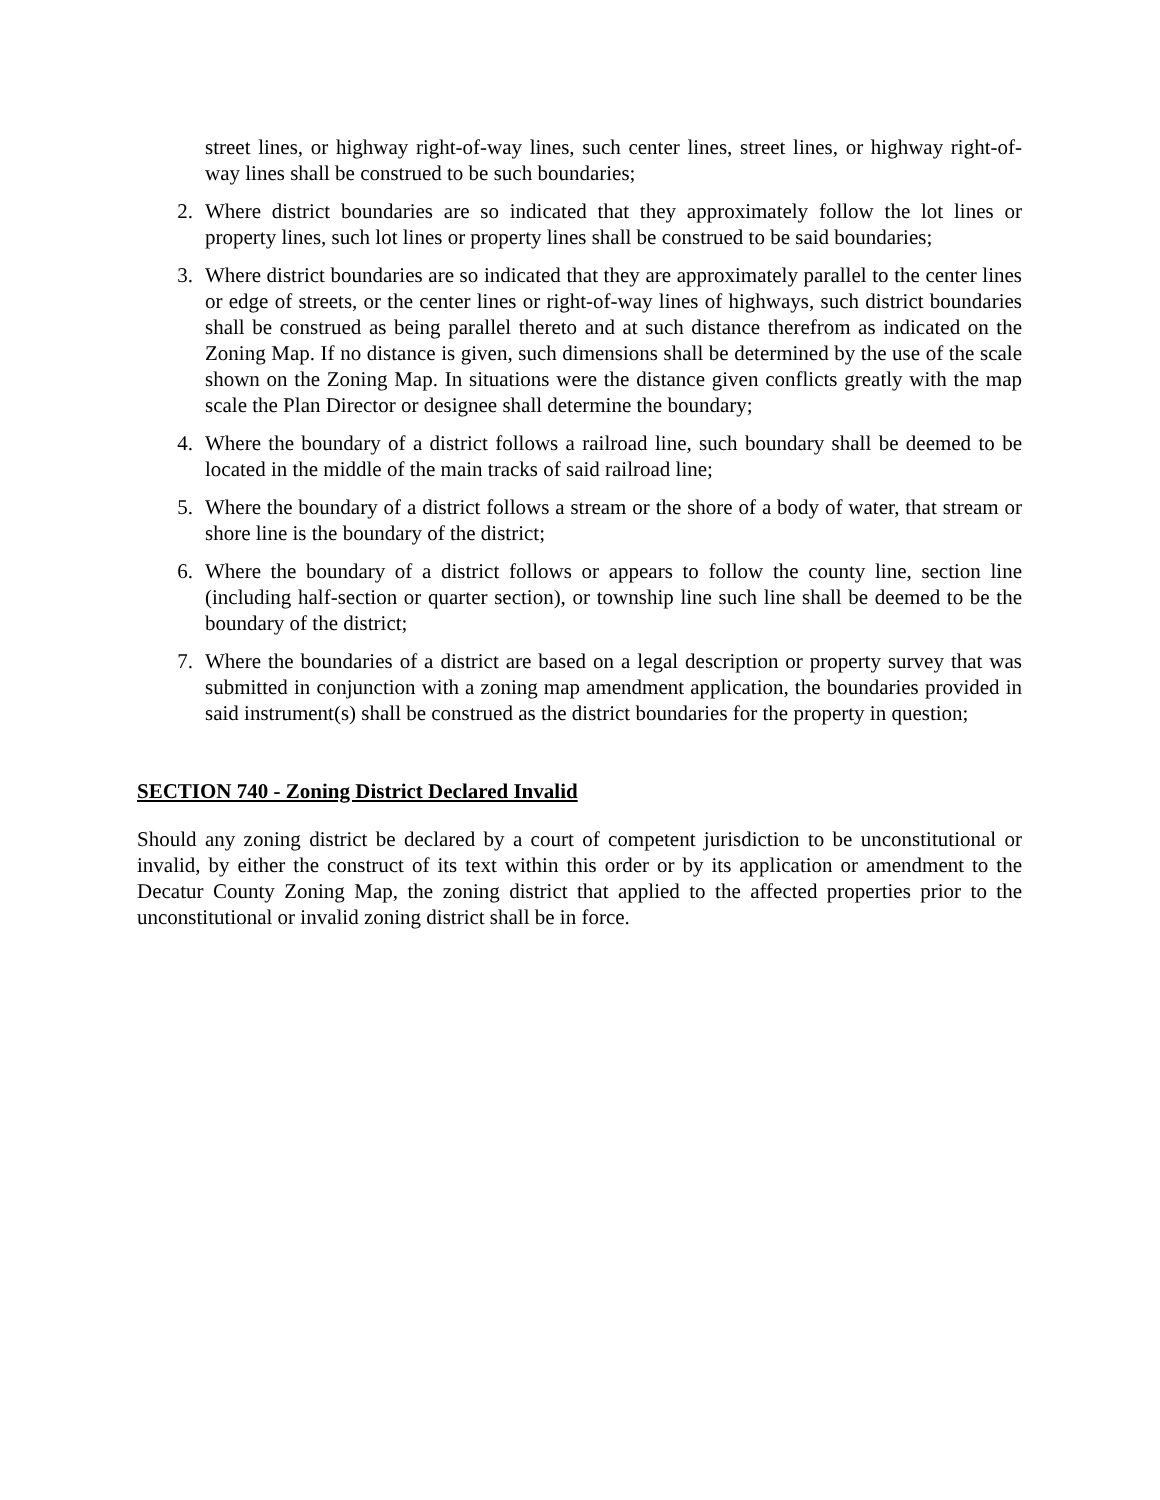street lines, or highway right-of-way lines, such center lines, street lines, or highway right-of-way lines shall be construed to be such boundaries;
2. Where district boundaries are so indicated that they approximately follow the lot lines or property lines, such lot lines or property lines shall be construed to be said boundaries;
3. Where district boundaries are so indicated that they are approximately parallel to the center lines or edge of streets, or the center lines or right-of-way lines of highways, such district boundaries shall be construed as being parallel thereto and at such distance therefrom as indicated on the Zoning Map. If no distance is given, such dimensions shall be determined by the use of the scale shown on the Zoning Map. In situations were the distance given conflicts greatly with the map scale the Plan Director or designee shall determine the boundary;
4. Where the boundary of a district follows a railroad line, such boundary shall be deemed to be located in the middle of the main tracks of said railroad line;
5. Where the boundary of a district follows a stream or the shore of a body of water, that stream or shore line is the boundary of the district;
6. Where the boundary of a district follows or appears to follow the county line, section line (including half-section or quarter section), or township line such line shall be deemed to be the boundary of the district;
7. Where the boundaries of a district are based on a legal description or property survey that was submitted in conjunction with a zoning map amendment application, the boundaries provided in said instrument(s) shall be construed as the district boundaries for the property in question;
SECTION 740 - Zoning District Declared Invalid
Should any zoning district be declared by a court of competent jurisdiction to be unconstitutional or invalid, by either the construct of its text within this order or by its application or amendment to the Decatur County Zoning Map, the zoning district that applied to the affected properties prior to the unconstitutional or invalid zoning district shall be in force.